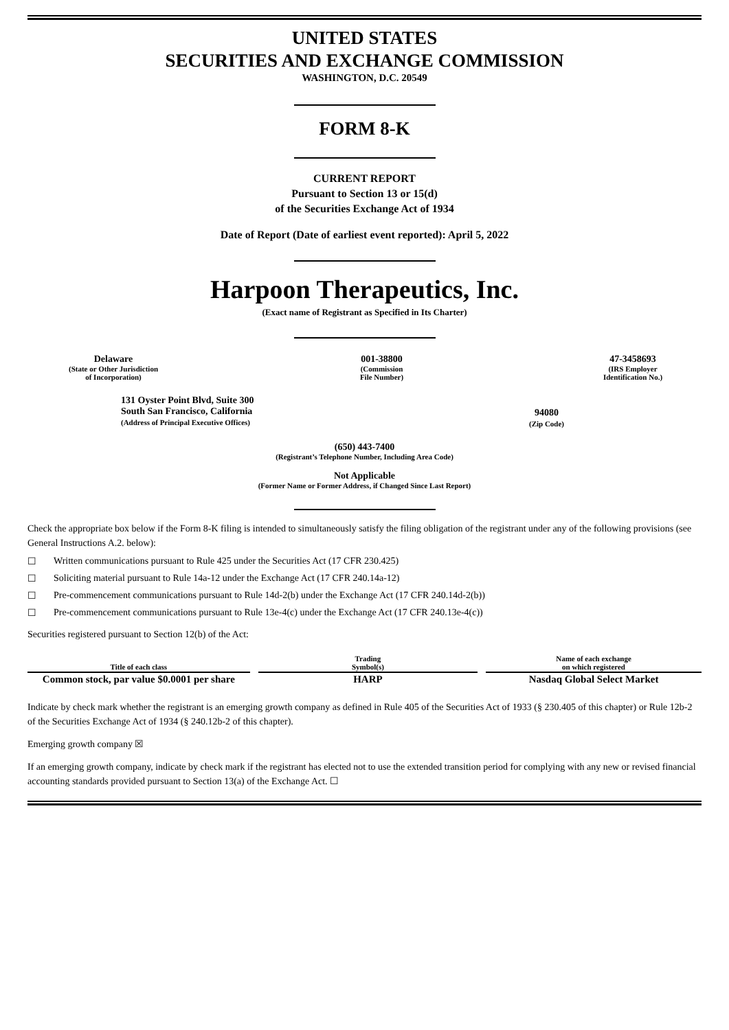UNITED STATES
SECURITIES AND EXCHANGE COMMISSION
WASHINGTON, D.C. 20549
FORM 8-K
CURRENT REPORT
Pursuant to Section 13 or 15(d)
of the Securities Exchange Act of 1934
Date of Report (Date of earliest event reported): April 5, 2022
Harpoon Therapeutics, Inc.
(Exact name of Registrant as Specified in Its Charter)
Delaware
(State or Other Jurisdiction
of Incorporation)
001-38800
(Commission
File Number)
47-3458693
(IRS Employer
Identification No.)
131 Oyster Point Blvd, Suite 300
South San Francisco, California
(Address of Principal Executive Offices)
94080
(Zip Code)
(650) 443-7400
(Registrant’s Telephone Number, Including Area Code)
Not Applicable
(Former Name or Former Address, if Changed Since Last Report)
Check the appropriate box below if the Form 8-K filing is intended to simultaneously satisfy the filing obligation of the registrant under any of the following provisions (see General Instructions A.2. below):
☐ Written communications pursuant to Rule 425 under the Securities Act (17 CFR 230.425)
☐ Soliciting material pursuant to Rule 14a-12 under the Exchange Act (17 CFR 240.14a-12)
☐ Pre-commencement communications pursuant to Rule 14d-2(b) under the Exchange Act (17 CFR 240.14d-2(b))
☐ Pre-commencement communications pursuant to Rule 13e-4(c) under the Exchange Act (17 CFR 240.13e-4(c))
Securities registered pursuant to Section 12(b) of the Act:
| Title of each class | | Trading Symbol(s) | | Name of each exchange on which registered |
| --- | --- | --- | --- | --- |
| Common stock, par value $0.0001 per share | | HARP | | Nasdaq Global Select Market |
Indicate by check mark whether the registrant is an emerging growth company as defined in Rule 405 of the Securities Act of 1933 (§ 230.405 of this chapter) or Rule 12b-2 of the Securities Exchange Act of 1934 (§ 240.12b-2 of this chapter).
Emerging growth company ☒
If an emerging growth company, indicate by check mark if the registrant has elected not to use the extended transition period for complying with any new or revised financial accounting standards provided pursuant to Section 13(a) of the Exchange Act. ☐